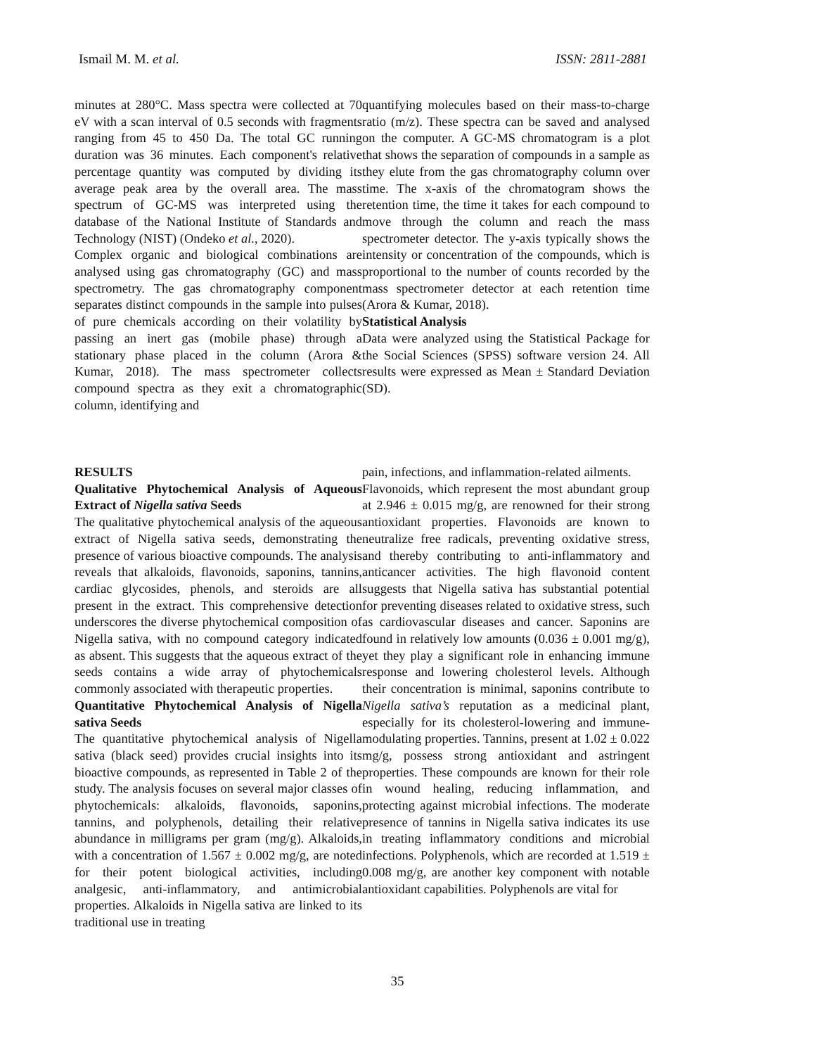Ismail M. M. et al. ISSN: 2811-2881
minutes at 280°C. Mass spectra were collected at 70 eV with a scan interval of 0.5 seconds with fragments ranging from 45 to 450 Da. The total GC running duration was 36 minutes. Each component's relative percentage quantity was computed by dividing its average peak area by the overall area. The mass spectrum of GC-MS was interpreted using the database of the National Institute of Standards and Technology (NIST) (Ondeko et al., 2020).
Complex organic and biological combinations are analysed using gas chromatography (GC) and mass spectrometry. The gas chromatography component separates distinct compounds in the sample into pulses of pure chemicals according on their volatility by passing an inert gas (mobile phase) through a stationary phase placed in the column (Arora & Kumar, 2018). The mass spectrometer collects compound spectra as they exit a chromatographic column, identifying and
quantifying molecules based on their mass-to-charge ratio (m/z). These spectra can be saved and analysed on the computer. A GC-MS chromatogram is a plot that shows the separation of compounds in a sample as they elute from the gas chromatography column over time. The x-axis of the chromatogram shows the retention time, the time it takes for each compound to move through the column and reach the mass spectrometer detector. The y-axis typically shows the intensity or concentration of the compounds, which is proportional to the number of counts recorded by the mass spectrometer detector at each retention time (Arora & Kumar, 2018).
Statistical Analysis
Data were analyzed using the Statistical Package for the Social Sciences (SPSS) software version 24. All results were expressed as Mean ± Standard Deviation (SD).
RESULTS
Qualitative Phytochemical Analysis of Aqueous Extract of Nigella sativa Seeds
The qualitative phytochemical analysis of the aqueous extract of Nigella sativa seeds, demonstrating the presence of various bioactive compounds. The analysis reveals that alkaloids, flavonoids, saponins, tannins, cardiac glycosides, phenols, and steroids are all present in the extract. This comprehensive detection underscores the diverse phytochemical composition of Nigella sativa, with no compound category indicated as absent. This suggests that the aqueous extract of the seeds contains a wide array of phytochemicals commonly associated with therapeutic properties.
Quantitative Phytochemical Analysis of Nigella sativa Seeds
The quantitative phytochemical analysis of Nigella sativa (black seed) provides crucial insights into its bioactive compounds, as represented in Table 2 of the study. The analysis focuses on several major classes of phytochemicals: alkaloids, flavonoids, saponins, tannins, and polyphenols, detailing their relative abundance in milligrams per gram (mg/g). Alkaloids, with a concentration of 1.567 ± 0.002 mg/g, are noted for their potent biological activities, including analgesic, anti-inflammatory, and antimicrobial properties. Alkaloids in Nigella sativa are linked to its traditional use in treating
pain, infections, and inflammation-related ailments.
Flavonoids, which represent the most abundant group at 2.946 ± 0.015 mg/g, are renowned for their strong antioxidant properties. Flavonoids are known to neutralize free radicals, preventing oxidative stress, and thereby contributing to anti-inflammatory and anticancer activities. The high flavonoid content suggests that Nigella sativa has substantial potential for preventing diseases related to oxidative stress, such as cardiovascular diseases and cancer. Saponins are found in relatively low amounts (0.036 ± 0.001 mg/g), yet they play a significant role in enhancing immune response and lowering cholesterol levels. Although their concentration is minimal, saponins contribute to Nigella sativa’s reputation as a medicinal plant, especially for its cholesterol-lowering and immune-modulating properties. Tannins, present at 1.02 ± 0.022 mg/g, possess strong antioxidant and astringent properties. These compounds are known for their role in wound healing, reducing inflammation, and protecting against microbial infections. The moderate presence of tannins in Nigella sativa indicates its use in treating inflammatory conditions and microbial infections. Polyphenols, which are recorded at 1.519 ± 0.008 mg/g, are another key component with notable antioxidant capabilities. Polyphenols are vital for
35